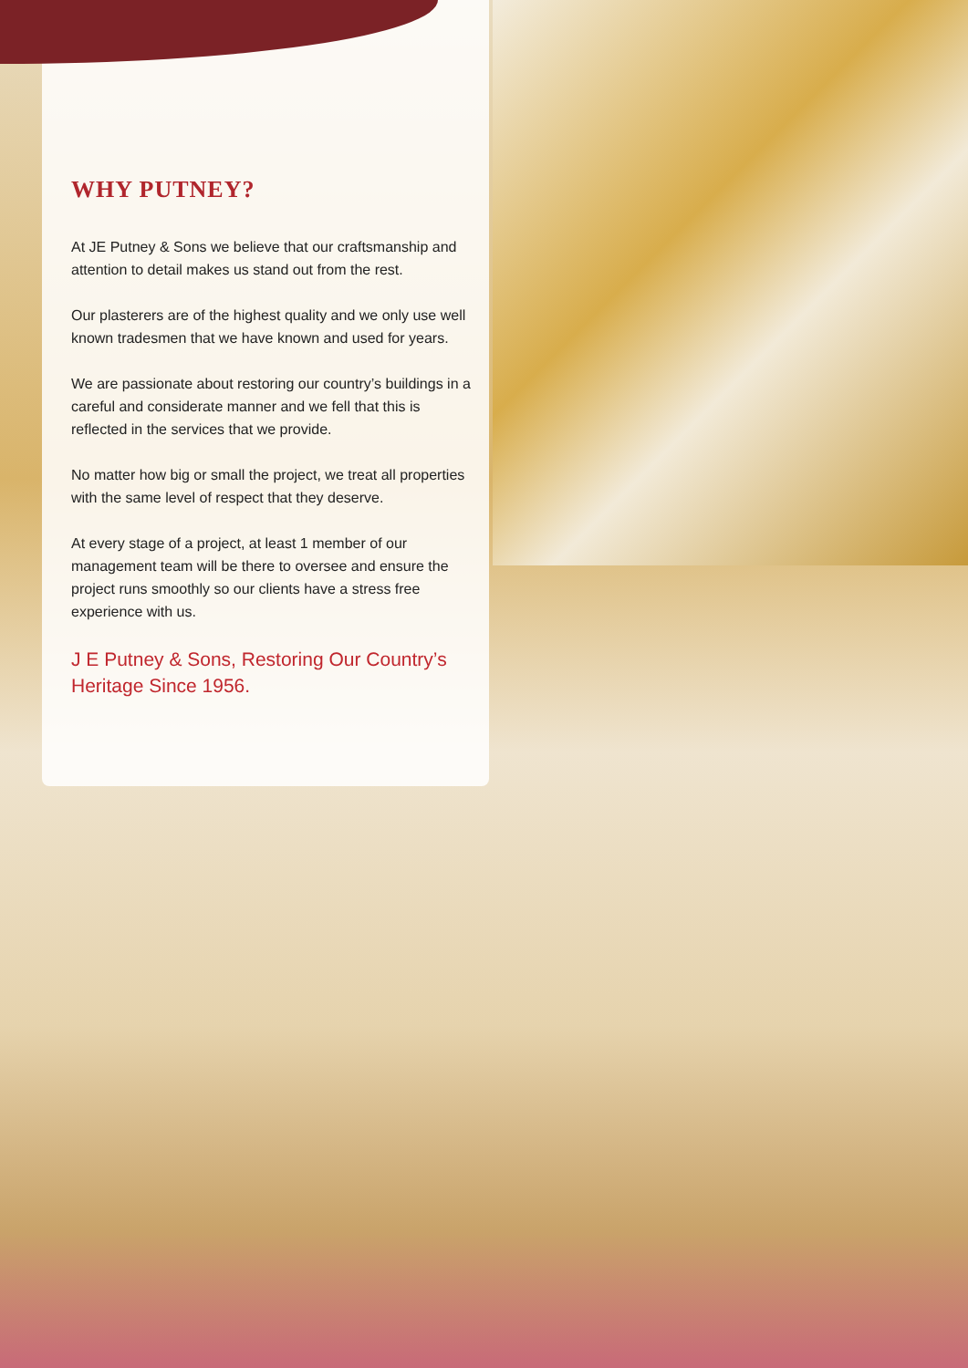WHY PUTNEY?
At JE Putney & Sons we believe that our craftsmanship and attention to detail makes us stand out from the rest.
Our plasterers are of the highest quality and we only use well known tradesmen that we have known and used for years.
We are passionate about restoring our country’s buildings in a careful and considerate manner and we fell that this is reflected in the services that we provide.
No matter how big or small the project, we treat all properties with the same level of respect that they deserve.
At every stage of a project, at least 1 member of our management team will be there to oversee and ensure the project runs smoothly so our clients have a stress free experience with us.
J E Putney & Sons, Restoring Our Country’s Heritage Since 1956.